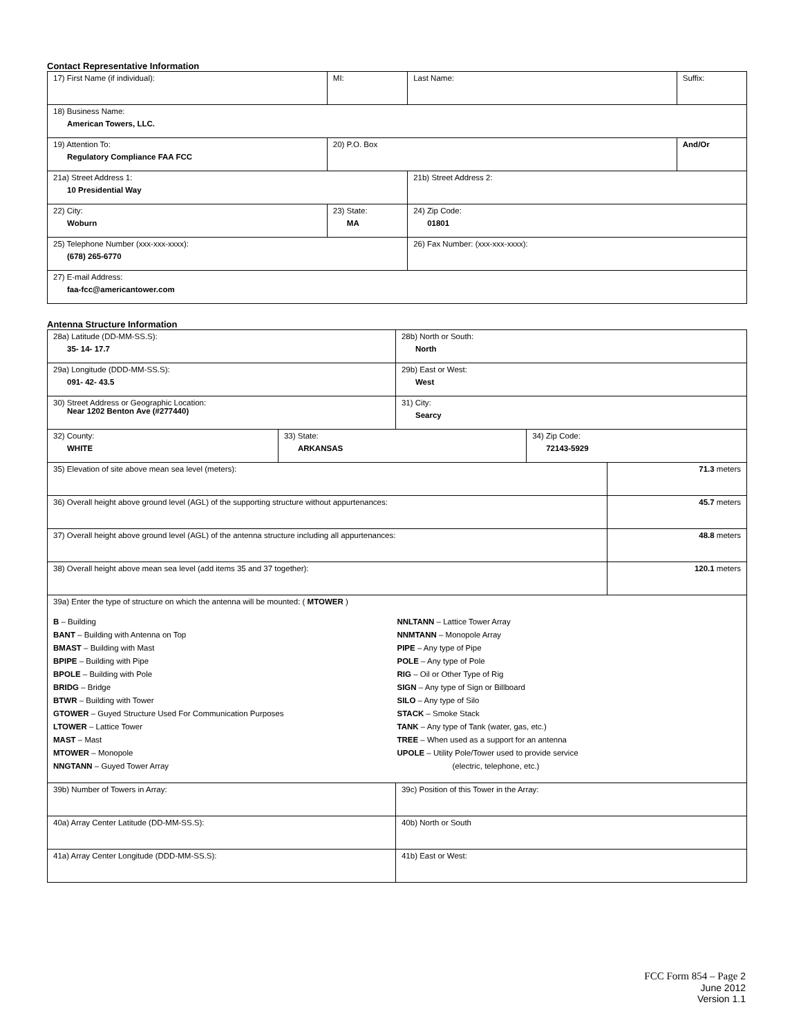Contact Representative Information
| 17) First Name (if individual): | MI: | Last Name: | Suffix: |
| 18) Business Name: American Towers, LLC. | | | |
| 19) Attention To: Regulatory Compliance FAA FCC | 20) P.O. Box | | And/Or |
| 21a) Street Address 1: 10 Presidential Way | | 21b) Street Address 2: | |
| 22) City: Woburn | 23) State: MA | 24) Zip Code: 01801 | |
| 25) Telephone Number (xxx-xxx-xxxx): (678) 265-6770 | | 26) Fax Number: (xxx-xxx-xxxx): | |
| 27) E-mail Address: faa-fcc@americantower.com | | | |
Antenna Structure Information
| 28a) Latitude (DD-MM-SS.S): 35- 14- 17.7 | | 28b) North or South: North | | |
| 29a) Longitude (DDD-MM-SS.S): 091- 42- 43.5 | | 29b) East or West: West | | |
| 30) Street Address or Geographic Location: Near 1202 Benton Ave (#277440) | | 31) City: Searcy | | |
| 32) County: WHITE | 33) State: ARKANSAS | | 34) Zip Code: 72143-5929 | |
| 35) Elevation of site above mean sea level (meters): | | | | 71.3 meters |
| 36) Overall height above ground level (AGL) of the supporting structure without appurtenances: | | | | 45.7 meters |
| 37) Overall height above ground level (AGL) of the antenna structure including all appurtenances: | | | | 48.8 meters |
| 38) Overall height above mean sea level (add items 35 and 37 together): | | | | 120.1 meters |
| 39a) Enter the type of structure on which the antenna will be mounted: ( MTOWER ) B – Building BANT – Building with Antenna on Top BMAST – Building with Mast BPIPE – Building with Pipe BPOLE – Building with Pole BRIDG – Bridge BTWR – Building with Tower GTOWER – Guyed Structure Used For Communication Purposes LTOWER – Lattice Tower MAST – Mast MTOWER – Monopole NNGTANN – Guyed Tower Array NNLTANN – Lattice Tower Array NNMTANN – Monopole Array PIPE – Any type of Pipe POLE – Any type of Pole RIG – Oil or Other Type of Rig SIGN – Any type of Sign or Billboard SILO – Any type of Silo STACK – Smoke Stack TANK – Any type of Tank (water, gas, etc.) TREE – When used as a support for an antenna UPOLE – Utility Pole/Tower used to provide service (electric, telephone, etc.) | | | | |
| 39b) Number of Towers in Array: | | 39c) Position of this Tower in the Array: | | |
| 40a) Array Center Latitude (DD-MM-SS.S): | | 40b) North or South | | |
| 41a) Array Center Longitude (DDD-MM-SS.S): | | 41b) East or West: | | |
FCC Form 854 – Page 2
June 2012
Version 1.1